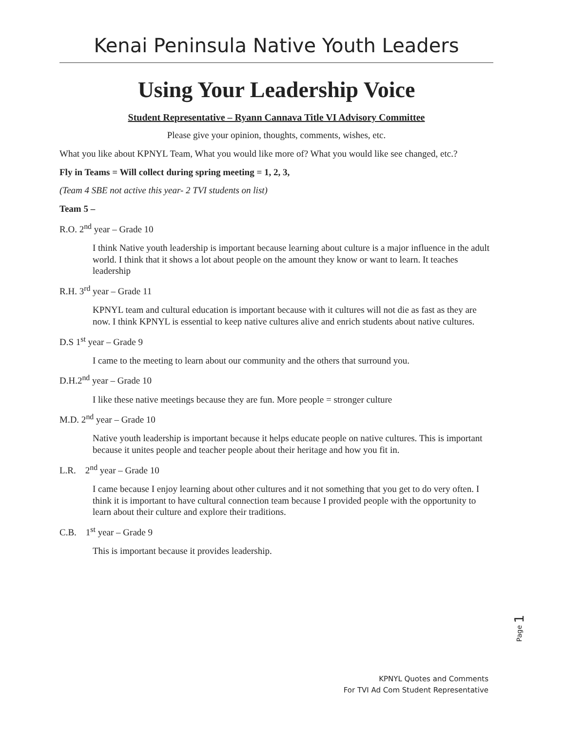Kenai Peninsula Native Youth Leaders
Using Your Leadership Voice
Student Representative – Ryann Cannava Title VI Advisory Committee
Please give your opinion, thoughts, comments, wishes, etc.
What you like about KPNYL Team, What you would like more of? What you would like see changed, etc.?
Fly in Teams = Will collect during spring meeting = 1, 2, 3,
(Team 4 SBE not active this year- 2 TVI students on list)
Team 5 –
R.O. 2<sup>nd</sup> year – Grade 10
I think Native youth leadership is important because learning about culture is a major influence in the adult world. I think that it shows a lot about people on the amount they know or want to learn. It teaches leadership
R.H. 3<sup>rd</sup> year – Grade 11
KPNYL team and cultural education is important because with it cultures will not die as fast as they are now. I think KPNYL is essential to keep native cultures alive and enrich students about native cultures.
D.S 1<sup>st</sup> year – Grade 9
I came to the meeting to learn about our community and the others that surround you.
D.H.2<sup>nd</sup> year – Grade 10
I like these native meetings because they are fun. More people = stronger culture
M.D. 2<sup>nd</sup> year – Grade 10
Native youth leadership is important because it helps educate people on native cultures. This is important because it unites people and teacher people about their heritage and how you fit in.
L.R. 2<sup>nd</sup> year – Grade 10
I came because I enjoy learning about other cultures and it not something that you get to do very often. I think it is important to have cultural connection team because I provided people with the opportunity to learn about their culture and explore their traditions.
C.B. 1<sup>st</sup> year – Grade 9
This is important because it provides leadership.
Page 1
KPNYL Quotes and Comments
For TVI Ad Com Student Representative